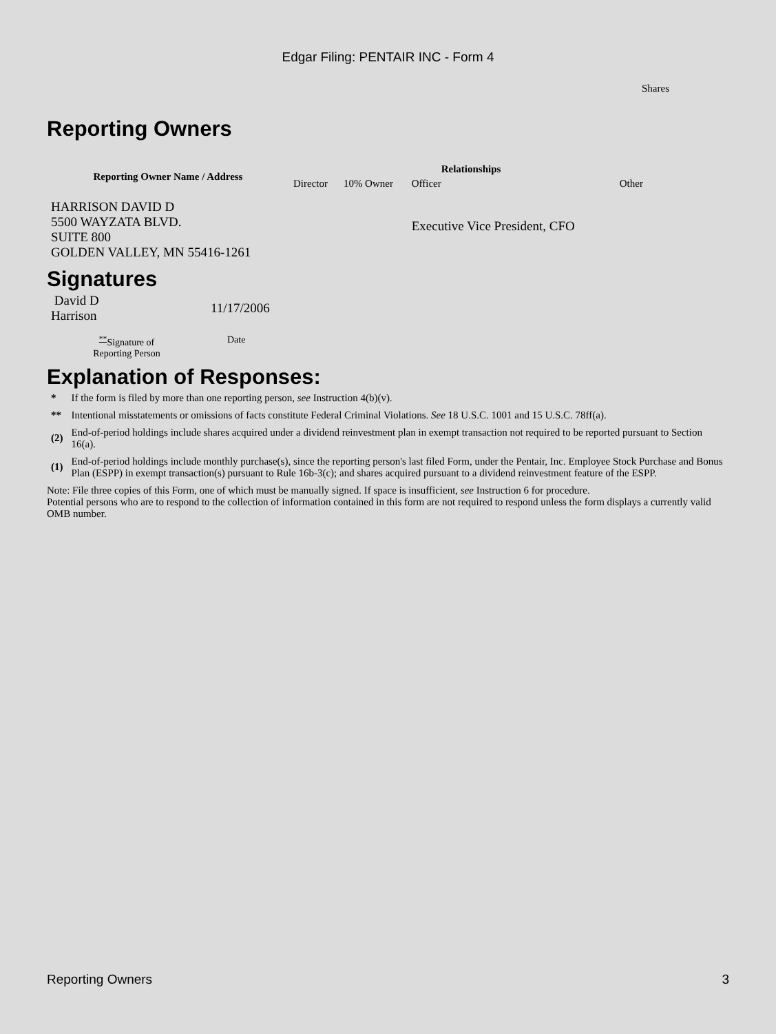Edgar Filing: PENTAIR INC - Form 4
Shares
Reporting Owners
| Reporting Owner Name / Address | Relationships | | | |
| --- | --- | --- | --- | --- |
| | Director | 10% Owner | Officer | Other |
| HARRISON DAVID D 5500 WAYZATA BLVD. SUITE 800 GOLDEN VALLEY, MN 55416-1261 | | | Executive Vice President, CFO | |
Signatures
| David D Harrison | 11/17/2006 |
| <sup>**</sup> Signature of Reporting Person | Date |
Explanation of Responses:
| * | If the form is filed by more than one reporting person, see Instruction 4(b)(v). |
| ** | Intentional misstatements or omissions of facts constitute Federal Criminal Violations. See 18 U.S.C. 1001 and 15 U.S.C. 78ff(a). |
| (2) | End-of-period holdings include shares acquired under a dividend reinvestment plan in exempt transaction not required to be reported pursuant to Section 16(a). |
| (1) | End-of-period holdings include monthly purchase(s), since the reporting person's last filed Form, under the Pentair, Inc. Employee Stock Purchase and Bonus Plan (ESPP) in exempt transaction(s) pursuant to Rule 16b-3(c); and shares acquired pursuant to a dividend reinvestment feature of the ESPP. |
Note: File three copies of this Form, one of which must be manually signed. If space is insufficient, see Instruction 6 for procedure.
Potential persons who are to respond to the collection of information contained in this form are not required to respond unless the form displays a currently valid OMB number.
Reporting Owners 3